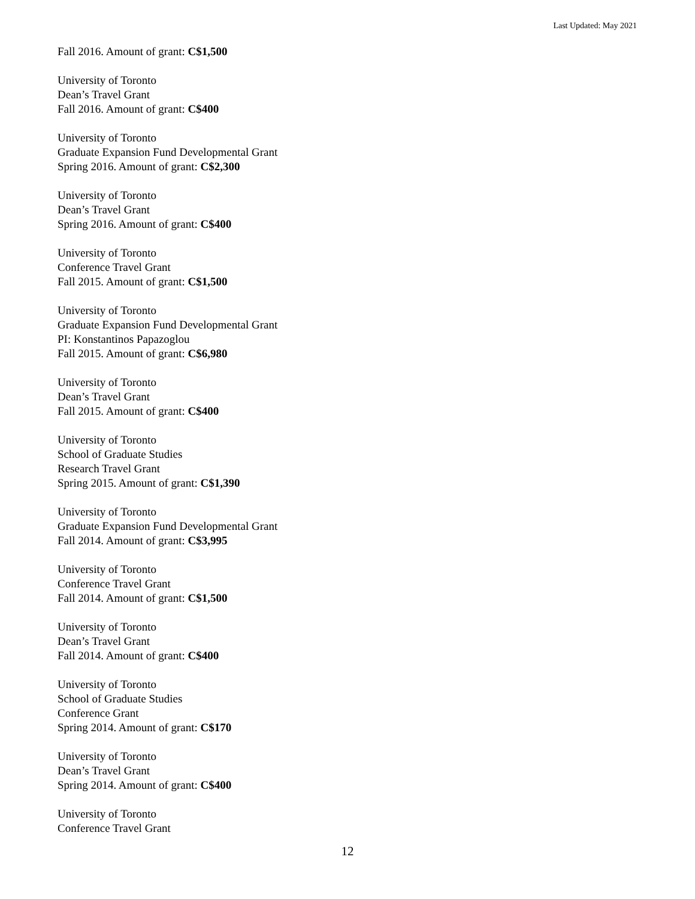Last Updated: May 2021
Fall 2016. Amount of grant: C$1,500
University of Toronto
Dean’s Travel Grant
Fall 2016. Amount of grant: C$400
University of Toronto
Graduate Expansion Fund Developmental Grant
Spring 2016. Amount of grant: C$2,300
University of Toronto
Dean’s Travel Grant
Spring 2016. Amount of grant: C$400
University of Toronto
Conference Travel Grant
Fall 2015. Amount of grant: C$1,500
University of Toronto
Graduate Expansion Fund Developmental Grant
PI: Konstantinos Papazoglou
Fall 2015. Amount of grant: C$6,980
University of Toronto
Dean’s Travel Grant
Fall 2015. Amount of grant: C$400
University of Toronto
School of Graduate Studies
Research Travel Grant
Spring 2015. Amount of grant: C$1,390
University of Toronto
Graduate Expansion Fund Developmental Grant
Fall 2014. Amount of grant: C$3,995
University of Toronto
Conference Travel Grant
Fall 2014. Amount of grant: C$1,500
University of Toronto
Dean’s Travel Grant
Fall 2014. Amount of grant: C$400
University of Toronto
School of Graduate Studies
Conference Grant
Spring 2014. Amount of grant: C$170
University of Toronto
Dean’s Travel Grant
Spring 2014. Amount of grant: C$400
University of Toronto
Conference Travel Grant
12